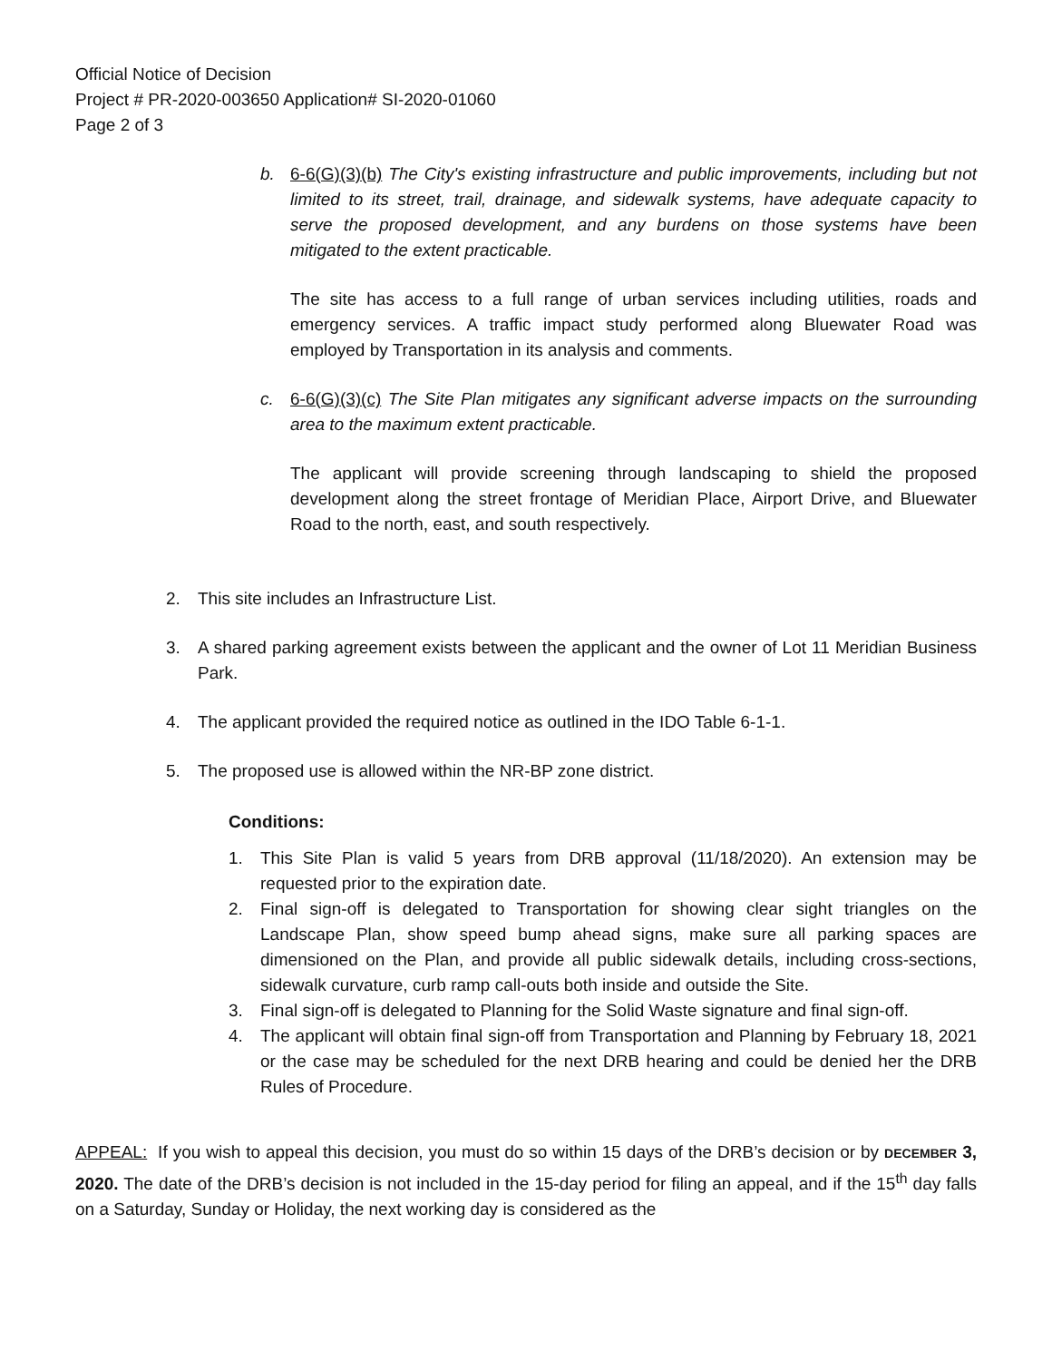Official Notice of Decision
Project # PR-2020-003650 Application# SI-2020-01060
Page 2 of 3
b. 6-6(G)(3)(b) The City's existing infrastructure and public improvements, including but not limited to its street, trail, drainage, and sidewalk systems, have adequate capacity to serve the proposed development, and any burdens on those systems have been mitigated to the extent practicable.
The site has access to a full range of urban services including utilities, roads and emergency services. A traffic impact study performed along Bluewater Road was employed by Transportation in its analysis and comments.
c. 6-6(G)(3)(c) The Site Plan mitigates any significant adverse impacts on the surrounding area to the maximum extent practicable.
The applicant will provide screening through landscaping to shield the proposed development along the street frontage of Meridian Place, Airport Drive, and Bluewater Road to the north, east, and south respectively.
2. This site includes an Infrastructure List.
3. A shared parking agreement exists between the applicant and the owner of Lot 11 Meridian Business Park.
4. The applicant provided the required notice as outlined in the IDO Table 6-1-1.
5. The proposed use is allowed within the NR-BP zone district.
Conditions:
1. This Site Plan is valid 5 years from DRB approval (11/18/2020). An extension may be requested prior to the expiration date.
2. Final sign-off is delegated to Transportation for showing clear sight triangles on the Landscape Plan, show speed bump ahead signs, make sure all parking spaces are dimensioned on the Plan, and provide all public sidewalk details, including cross-sections, sidewalk curvature, curb ramp call-outs both inside and outside the Site.
3. Final sign-off is delegated to Planning for the Solid Waste signature and final sign-off.
4. The applicant will obtain final sign-off from Transportation and Planning by February 18, 2021 or the case may be scheduled for the next DRB hearing and could be denied her the DRB Rules of Procedure.
APPEAL: If you wish to appeal this decision, you must do so within 15 days of the DRB’s decision or by DECEMBER 3, 2020. The date of the DRB’s decision is not included in the 15-day period for filing an appeal, and if the 15<sup>th</sup> day falls on a Saturday, Sunday or Holiday, the next working day is considered as the